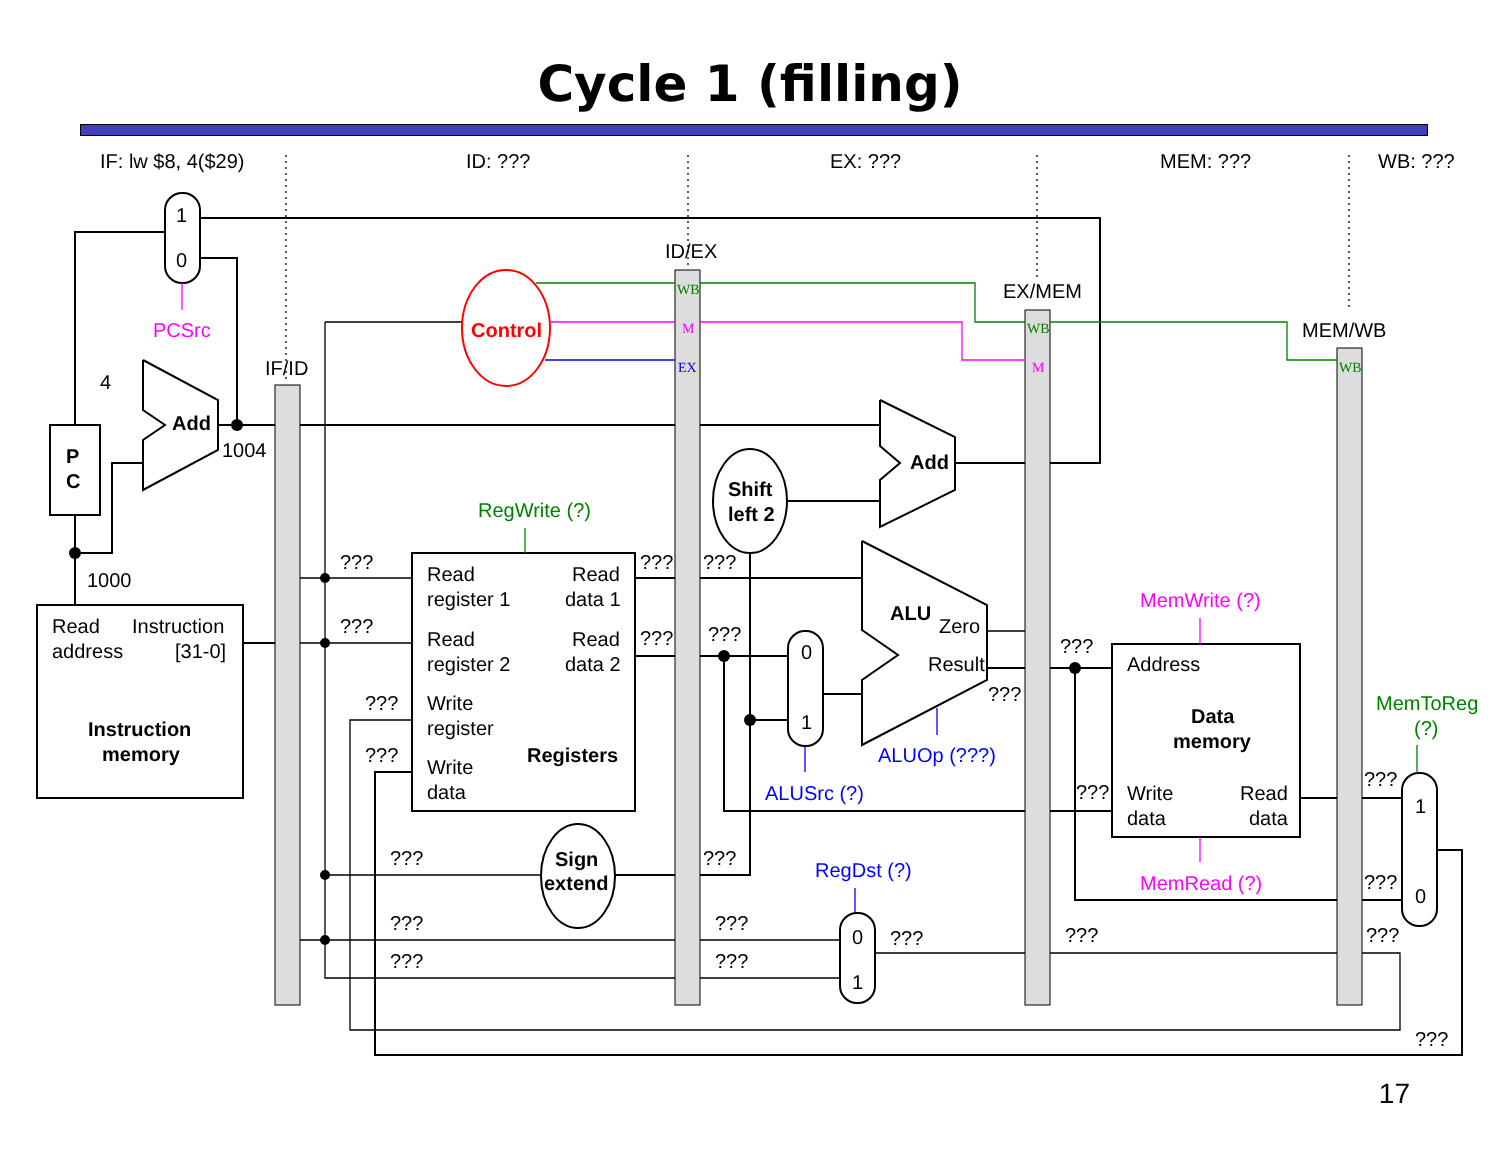Cycle 1 (filling)
IF: lw $8, 4($29) ID: ??? EX: ??? MEM: ??? WB: ???
1
0
PCSrc
4
Add
1004
P
C
IF/ID
1000
Read
Instruction
address
[31-0]
Instruction
memory
Control
ID/EX
WB
M
EX
EX/MEM
WB
M
MEM/WB
WB
Add
Shift
left 2
RegWrite (?)
???
???
???
???
Read
register 1
Read
data 1
Read
register 2
Read
data 2
Write
register
Registers
Write
data
???
???
???
???
0
1
ALU
Zero
Result
???
ALUOp (???)
ALUSrc (?)
MemWrite (?)
???
Address
Data
memory
???
Write
data
Read
data
MemRead (?)
MemToReg
(?)
???
1
???
0
???
???
???
Sign
extend
???
RegDst (?)
???
???
???
???
0
1
???
???
17